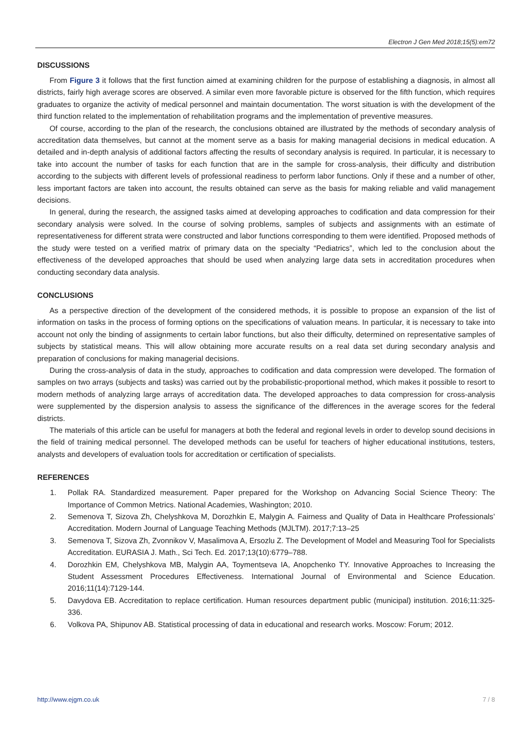Electron J Gen Med 2018;15(5):em72
DISCUSSIONS
From Figure 3 it follows that the first function aimed at examining children for the purpose of establishing a diagnosis, in almost all districts, fairly high average scores are observed. A similar even more favorable picture is observed for the fifth function, which requires graduates to organize the activity of medical personnel and maintain documentation. The worst situation is with the development of the third function related to the implementation of rehabilitation programs and the implementation of preventive measures.
Of course, according to the plan of the research, the conclusions obtained are illustrated by the methods of secondary analysis of accreditation data themselves, but cannot at the moment serve as a basis for making managerial decisions in medical education. A detailed and in-depth analysis of additional factors affecting the results of secondary analysis is required. In particular, it is necessary to take into account the number of tasks for each function that are in the sample for cross-analysis, their difficulty and distribution according to the subjects with different levels of professional readiness to perform labor functions. Only if these and a number of other, less important factors are taken into account, the results obtained can serve as the basis for making reliable and valid management decisions.
In general, during the research, the assigned tasks aimed at developing approaches to codification and data compression for their secondary analysis were solved. In the course of solving problems, samples of subjects and assignments with an estimate of representativeness for different strata were constructed and labor functions corresponding to them were identified. Proposed methods of the study were tested on a verified matrix of primary data on the specialty “Pediatrics”, which led to the conclusion about the effectiveness of the developed approaches that should be used when analyzing large data sets in accreditation procedures when conducting secondary data analysis.
CONCLUSIONS
As a perspective direction of the development of the considered methods, it is possible to propose an expansion of the list of information on tasks in the process of forming options on the specifications of valuation means. In particular, it is necessary to take into account not only the binding of assignments to certain labor functions, but also their difficulty, determined on representative samples of subjects by statistical means. This will allow obtaining more accurate results on a real data set during secondary analysis and preparation of conclusions for making managerial decisions.
During the cross-analysis of data in the study, approaches to codification and data compression were developed. The formation of samples on two arrays (subjects and tasks) was carried out by the probabilistic-proportional method, which makes it possible to resort to modern methods of analyzing large arrays of accreditation data. The developed approaches to data compression for cross-analysis were supplemented by the dispersion analysis to assess the significance of the differences in the average scores for the federal districts.
The materials of this article can be useful for managers at both the federal and regional levels in order to develop sound decisions in the field of training medical personnel. The developed methods can be useful for teachers of higher educational institutions, testers, analysts and developers of evaluation tools for accreditation or certification of specialists.
REFERENCES
1. Pollak RA. Standardized measurement. Paper prepared for the Workshop on Advancing Social Science Theory: The Importance of Common Metrics. National Academies, Washington; 2010.
2. Semenova T, Sizova Zh, Chelyshkova M, Dorozhkin E, Malygin A. Fairness and Quality of Data in Healthcare Professionals’ Accreditation. Modern Journal of Language Teaching Methods (MJLTM). 2017;7:13–25
3. Semenova T, Sizova Zh, Zvonnikov V, Masalimova A, Ersozlu Z. The Development of Model and Measuring Tool for Specialists Accreditation. EURASIA J. Math., Sci Tech. Ed. 2017;13(10):6779–788.
4. Dorozhkin EM, Chelyshkova MB, Malygin AA, Toymentseva IA, Anopchenko TY. Innovative Approaches to Increasing the Student Assessment Procedures Effectiveness. International Journal of Environmental and Science Education. 2016;11(14):7129-144.
5. Davydova EB. Accreditation to replace certification. Human resources department public (municipal) institution. 2016;11:325-336.
6. Volkova PA, Shipunov AB. Statistical processing of data in educational and research works. Moscow: Forum; 2012.
http://www.ejgm.co.uk 7 / 8